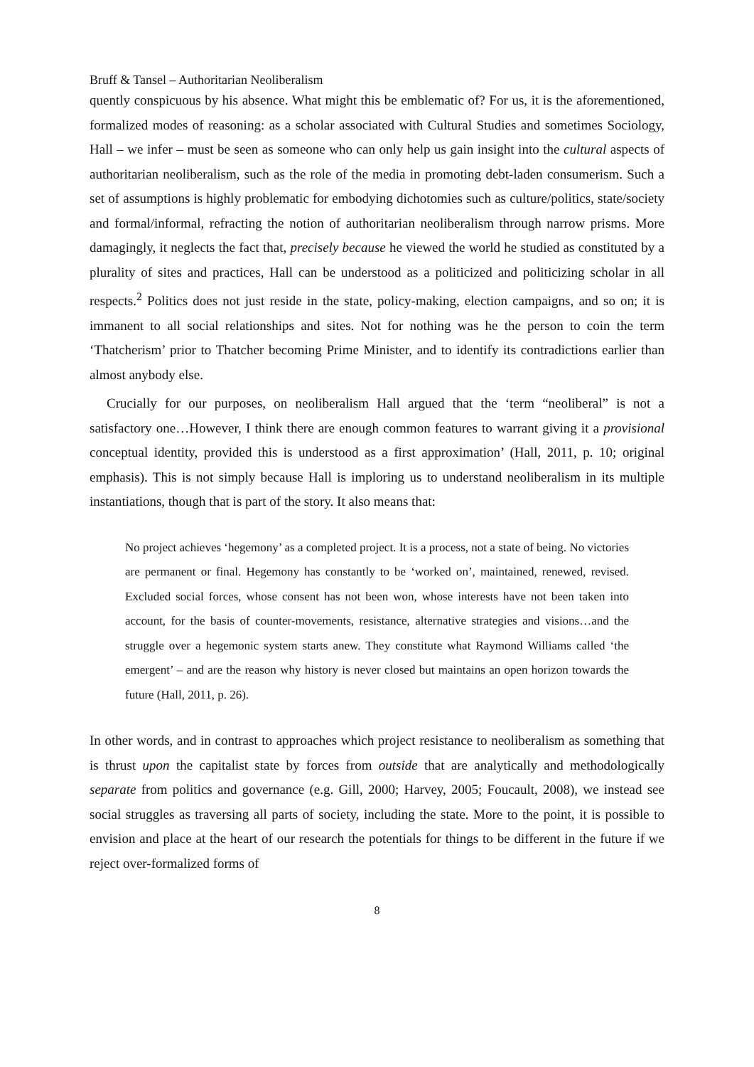Bruff & Tansel – Authoritarian Neoliberalism
quently conspicuous by his absence. What might this be emblematic of? For us, it is the aforementioned, formalized modes of reasoning: as a scholar associated with Cultural Studies and sometimes Sociology, Hall – we infer – must be seen as someone who can only help us gain insight into the cultural aspects of authoritarian neoliberalism, such as the role of the media in promoting debt-laden consumerism. Such a set of assumptions is highly problematic for embodying dichotomies such as culture/politics, state/society and formal/informal, refracting the notion of authoritarian neoliberalism through narrow prisms. More damagingly, it neglects the fact that, precisely because he viewed the world he studied as constituted by a plurality of sites and practices, Hall can be understood as a politicized and politicizing scholar in all respects.<sup>2</sup> Politics does not just reside in the state, policy-making, election campaigns, and so on; it is immanent to all social relationships and sites. Not for nothing was he the person to coin the term ‘Thatcherism’ prior to Thatcher becoming Prime Minister, and to identify its contradictions earlier than almost anybody else.
Crucially for our purposes, on neoliberalism Hall argued that the ‘term “neoliberal” is not a satisfactory one…However, I think there are enough common features to warrant giving it a provisional conceptual identity, provided this is understood as a first approximation’ (Hall, 2011, p. 10; original emphasis). This is not simply because Hall is imploring us to understand neoliberalism in its multiple instantiations, though that is part of the story. It also means that:
No project achieves ‘hegemony’ as a completed project. It is a process, not a state of being. No victories are permanent or final. Hegemony has constantly to be ‘worked on’, maintained, renewed, revised. Excluded social forces, whose consent has not been won, whose interests have not been taken into account, for the basis of counter-movements, resistance, alternative strategies and visions…and the struggle over a hegemonic system starts anew. They constitute what Raymond Williams called ‘the emergent’ – and are the reason why history is never closed but maintains an open horizon towards the future (Hall, 2011, p. 26).
In other words, and in contrast to approaches which project resistance to neoliberalism as something that is thrust upon the capitalist state by forces from outside that are analytically and methodologically separate from politics and governance (e.g. Gill, 2000; Harvey, 2005; Foucault, 2008), we instead see social struggles as traversing all parts of society, including the state. More to the point, it is possible to envision and place at the heart of our research the potentials for things to be different in the future if we reject over-formalized forms of
8